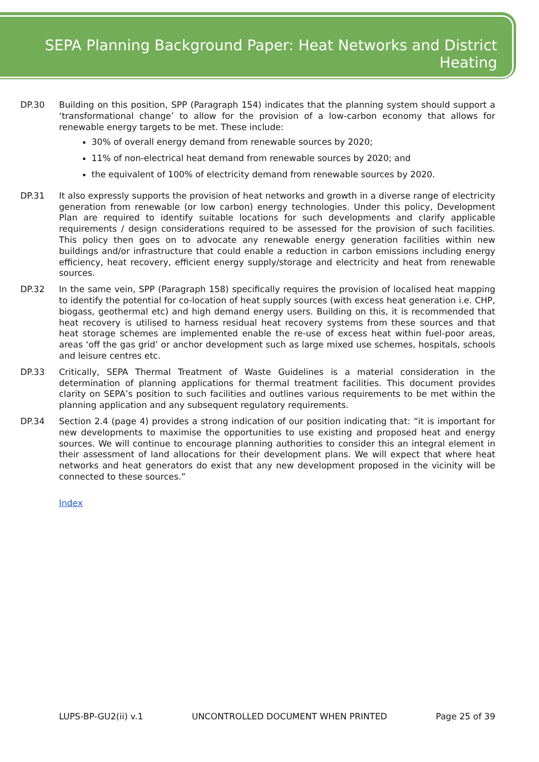SEPA Planning Background Paper: Heat Networks and District Heating
DP.30 Building on this position, SPP (Paragraph 154) indicates that the planning system should support a ‘transformational change’ to allow for the provision of a low-carbon economy that allows for renewable energy targets to be met. These include:
30% of overall energy demand from renewable sources by 2020;
11% of non-electrical heat demand from renewable sources by 2020; and
the equivalent of 100% of electricity demand from renewable sources by 2020.
DP.31 It also expressly supports the provision of heat networks and growth in a diverse range of electricity generation from renewable (or low carbon) energy technologies. Under this policy, Development Plan are required to identify suitable locations for such developments and clarify applicable requirements / design considerations required to be assessed for the provision of such facilities. This policy then goes on to advocate any renewable energy generation facilities within new buildings and/or infrastructure that could enable a reduction in carbon emissions including energy efficiency, heat recovery, efficient energy supply/storage and electricity and heat from renewable sources.
DP.32 In the same vein, SPP (Paragraph 158) specifically requires the provision of localised heat mapping to identify the potential for co-location of heat supply sources (with excess heat generation i.e. CHP, biogass, geothermal etc) and high demand energy users. Building on this, it is recommended that heat recovery is utilised to harness residual heat recovery systems from these sources and that heat storage schemes are implemented enable the re-use of excess heat within fuel-poor areas, areas ‘off the gas grid’ or anchor development such as large mixed use schemes, hospitals, schools and leisure centres etc.
DP.33 Critically, SEPA Thermal Treatment of Waste Guidelines is a material consideration in the determination of planning applications for thermal treatment facilities. This document provides clarity on SEPA’s position to such facilities and outlines various requirements to be met within the planning application and any subsequent regulatory requirements.
DP.34 Section 2.4 (page 4) provides a strong indication of our position indicating that: “it is important for new developments to maximise the opportunities to use existing and proposed heat and energy sources. We will continue to encourage planning authorities to consider this an integral element in their assessment of land allocations for their development plans. We will expect that where heat networks and heat generators do exist that any new development proposed in the vicinity will be connected to these sources.”
Index
LUPS-BP-GU2(ii) v.1 UNCONTROLLED DOCUMENT WHEN PRINTED Page 25 of 39